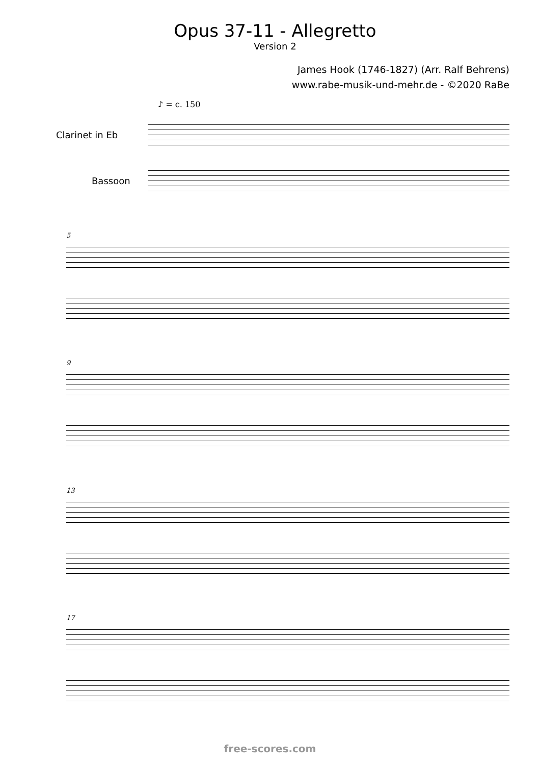Opus 37-11 - Allegretto
Version 2
James Hook (1746-1827) (Arr. Ralf Behrens)
www.rabe-musik-und-mehr.de - ©2020 RaBe
♪ = c. 150
Clarinet in Eb
Bassoon
5
9
13
17
free-scores.com